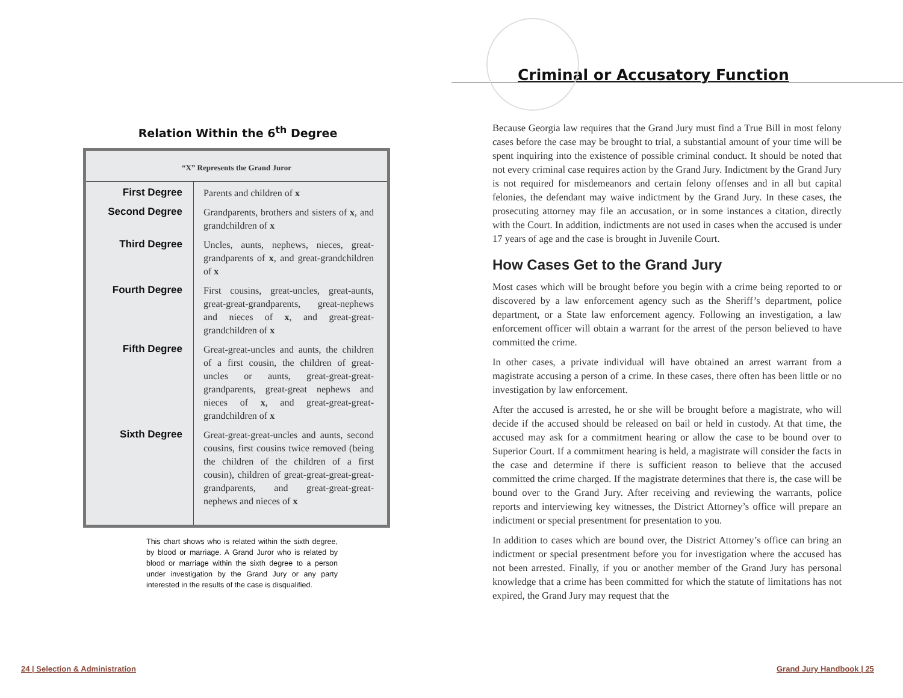Relation Within the 6<sup>th</sup> Degree
| “X” Represents the Grand Juror | |
| --- | --- |
| First Degree | Parents and children of x |
| Second Degree | Grandparents, brothers and sisters of x , and grandchildren of x |
| Third Degree | Uncles, aunts, nephews, nieces, great-grandparents of x , and great-grandchildren of x |
| Fourth Degree | First cousins, great-uncles, great-aunts, great-great-grandparents, great-nephews and nieces of x , and great-great-grandchildren of x |
| Fifth Degree | Great-great-uncles and aunts, the children of a first cousin, the children of great-uncles or aunts, great-great-great-grandparents, great-great nephews and nieces of x , and great-great-great-grandchildren of x |
| Sixth Degree | Great-great-great-uncles and aunts, second cousins, first cousins twice removed (being the children of the children of a first cousin), children of great-great-great-great-grandparents, and great-great-great-nephews and nieces of x |
This chart shows who is related within the sixth degree, by blood or marriage. A Grand Juror who is related by blood or marriage within the sixth degree to a person under investigation by the Grand Jury or any party interested in the results of the case is disqualified.
24 | Selection & Administration
Criminal or Accusatory Function
Because Georgia law requires that the Grand Jury must find a True Bill in most felony cases before the case may be brought to trial, a substantial amount of your time will be spent inquiring into the existence of possible criminal conduct. It should be noted that not every criminal case requires action by the Grand Jury. Indictment by the Grand Jury is not required for misdemeanors and certain felony offenses and in all but capital felonies, the defendant may waive indictment by the Grand Jury. In these cases, the prosecuting attorney may file an accusation, or in some instances a citation, directly with the Court. In addition, indictments are not used in cases when the accused is under 17 years of age and the case is brought in Juvenile Court.
How Cases Get to the Grand Jury
Most cases which will be brought before you begin with a crime being reported to or discovered by a law enforcement agency such as the Sheriff’s department, police department, or a State law enforcement agency. Following an investigation, a law enforcement officer will obtain a warrant for the arrest of the person believed to have committed the crime.
In other cases, a private individual will have obtained an arrest warrant from a magistrate accusing a person of a crime. In these cases, there often has been little or no investigation by law enforcement.
After the accused is arrested, he or she will be brought before a magistrate, who will decide if the accused should be released on bail or held in custody. At that time, the accused may ask for a commitment hearing or allow the case to be bound over to Superior Court. If a commitment hearing is held, a magistrate will consider the facts in the case and determine if there is sufficient reason to believe that the accused committed the crime charged. If the magistrate determines that there is, the case will be bound over to the Grand Jury. After receiving and reviewing the warrants, police reports and interviewing key witnesses, the District Attorney’s office will prepare an indictment or special presentment for presentation to you.
In addition to cases which are bound over, the District Attorney’s office can bring an indictment or special presentment before you for investigation where the accused has not been arrested. Finally, if you or another member of the Grand Jury has personal knowledge that a crime has been committed for which the statute of limitations has not expired, the Grand Jury may request that the
Grand Jury Handbook | 25